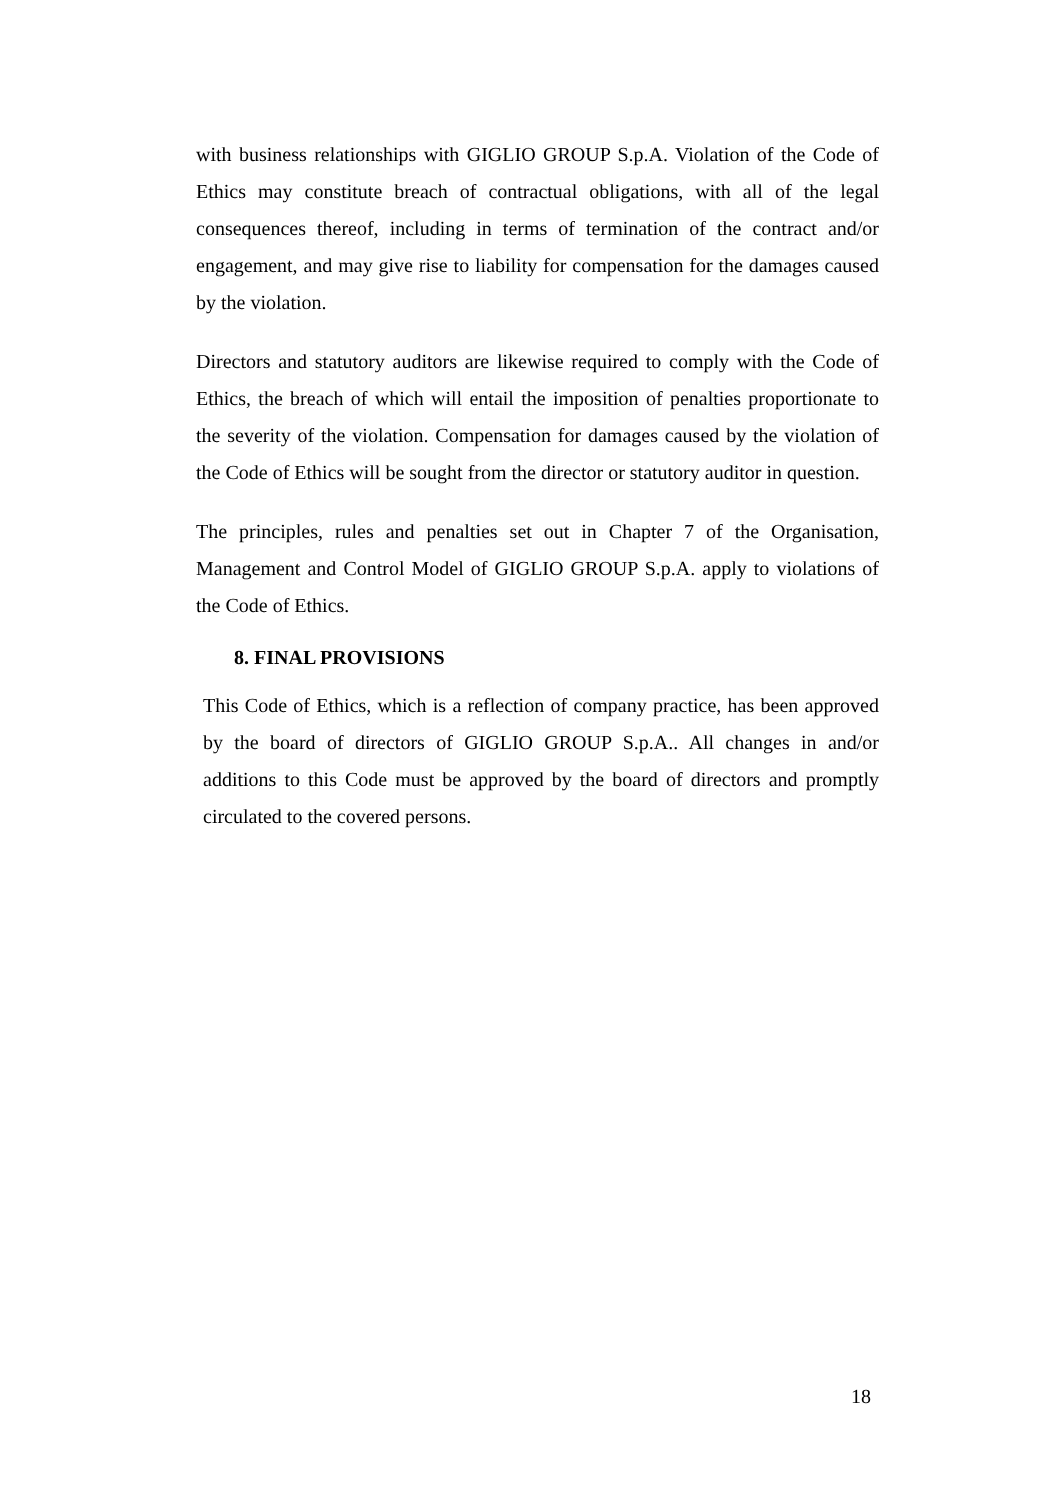with business relationships with GIGLIO GROUP S.p.A. Violation of the Code of Ethics may constitute breach of contractual obligations, with all of the legal consequences thereof, including in terms of termination of the contract and/or engagement, and may give rise to liability for compensation for the damages caused by the violation.
Directors and statutory auditors are likewise required to comply with the Code of Ethics, the breach of which will entail the imposition of penalties proportionate to the severity of the violation. Compensation for damages caused by the violation of the Code of Ethics will be sought from the director or statutory auditor in question.
The principles, rules and penalties set out in Chapter 7 of the Organisation, Management and Control Model of GIGLIO GROUP S.p.A. apply to violations of the Code of Ethics.
8. FINAL PROVISIONS
This Code of Ethics, which is a reflection of company practice, has been approved by the board of directors of GIGLIO GROUP S.p.A.. All changes in and/or additions to this Code must be approved by the board of directors and promptly circulated to the covered persons.
18